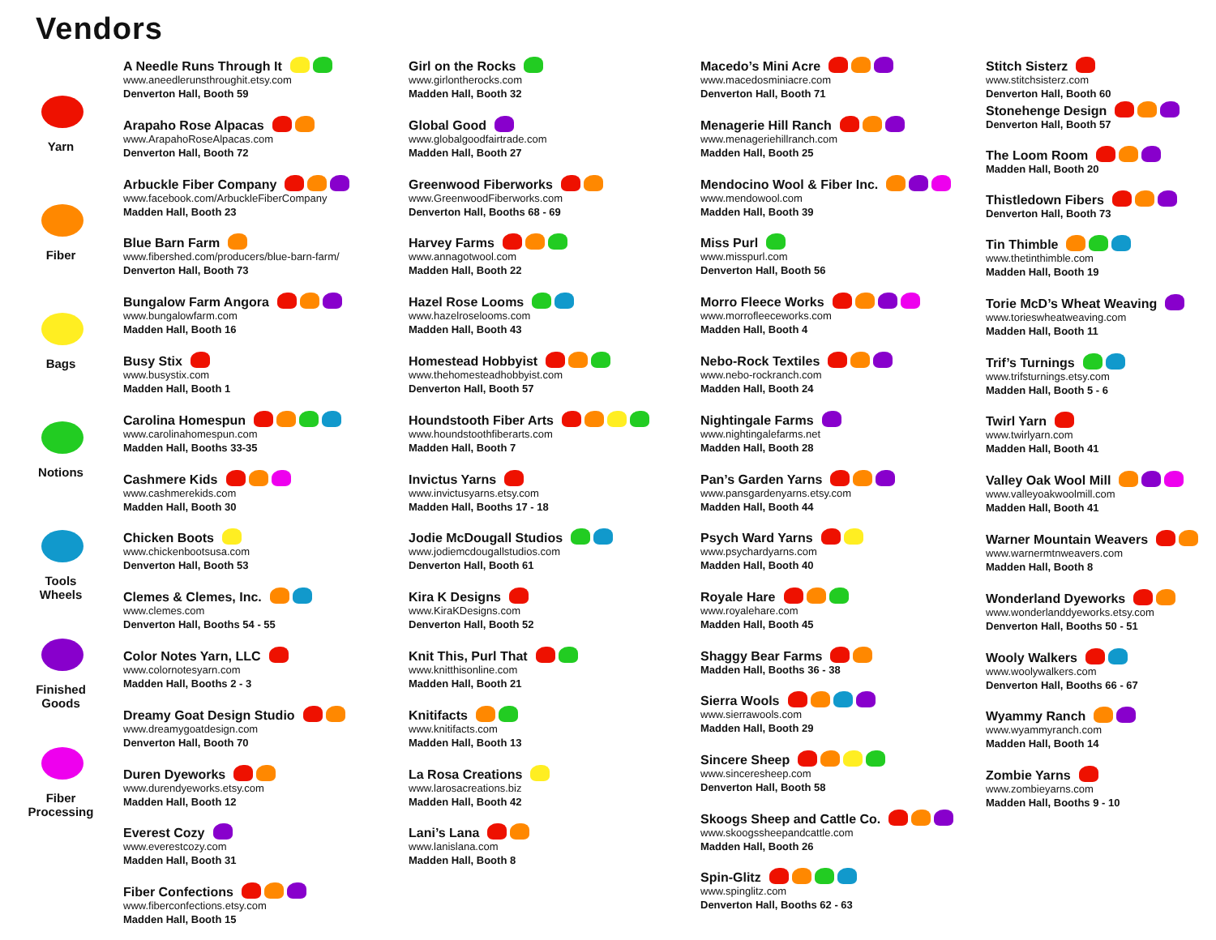Vendors
Yarn
Fiber
Bags
Notions
Tools
Wheels
Finished
Goods
Fiber
Processing
A Needle Runs Through It
www.aneedlerunsthroughit.etsy.com
Denverton Hall, Booth 59
Arapaho Rose Alpacas
www.ArapahoRoseAlpacas.com
Denverton Hall, Booth 72
Arbuckle Fiber Company
www.facebook.com/ArbuckleFiberCompany
Madden Hall, Booth 23
Blue Barn Farm
www.fibershed.com/producers/blue-barn-farm/
Denverton Hall, Booth 73
Bungalow Farm Angora
www.bungalowfarm.com
Madden Hall, Booth 16
Busy Stix
www.busystix.com
Madden Hall, Booth 1
Carolina Homespun
www.carolinahomespun.com
Madden Hall, Booths 33-35
Cashmere Kids
www.cashmerekids.com
Madden Hall, Booth 30
Chicken Boots
www.chickenbootsusa.com
Denverton Hall, Booth 53
Clemes & Clemes, Inc.
www.clemes.com
Denverton Hall, Booths 54 - 55
Color Notes Yarn, LLC
www.colornotesyarn.com
Madden Hall, Booths 2 - 3
Dreamy Goat Design Studio
www.dreamygoatdesign.com
Denverton Hall, Booth 70
Duren Dyeworks
www.durendyeworks.etsy.com
Madden Hall, Booth 12
Everest Cozy
www.everestcozy.com
Madden Hall, Booth 31
Fiber Confections
www.fiberconfections.etsy.com
Madden Hall, Booth 15
Girl on the Rocks
www.girlontherocks.com
Madden Hall, Booth 32
Global Good
www.globalgoodfairtrade.com
Madden Hall, Booth 27
Greenwood Fiberworks
www.GreenwoodFiberworks.com
Denverton Hall, Booths 68 - 69
Harvey Farms
www.annagotwool.com
Madden Hall, Booth 22
Hazel Rose Looms
www.hazelroselooms.com
Madden Hall, Booth 43
Homestead Hobbyist
www.thehomesteadhobbyist.com
Denverton Hall, Booth 57
Houndstooth Fiber Arts
www.houndstoothfiberarts.com
Madden Hall, Booth 7
Invictus Yarns
www.invictusyarns.etsy.com
Madden Hall, Booths 17 - 18
Jodie McDougall Studios
www.jodiemcdougallstudios.com
Denverton Hall, Booth 61
Kira K Designs
www.KiraKDesigns.com
Denverton Hall, Booth 52
Knit This, Purl That
www.knitthisonline.com
Madden Hall, Booth 21
Knitifacts
www.knitifacts.com
Madden Hall, Booth 13
La Rosa Creations
www.larosacreations.biz
Madden Hall, Booth 42
Lani’s Lana
www.lanislana.com
Madden Hall, Booth 8
Macedo’s Mini Acre
www.macedosminiacre.com
Denverton Hall, Booth 71
Menagerie Hill Ranch
www.menageriehillranch.com
Madden Hall, Booth 25
Mendocino Wool & Fiber Inc.
www.mendowool.com
Madden Hall, Booth 39
Miss Purl
www.misspurl.com
Denverton Hall, Booth 56
Morro Fleece Works
www.morrofleeceworks.com
Madden Hall, Booth 4
Nebo-Rock Textiles
www.nebo-rockranch.com
Madden Hall, Booth 24
Nightingale Farms
www.nightingalefarms.net
Madden Hall, Booth 28
Pan’s Garden Yarns
www.pansgardenyarns.etsy.com
Madden Hall, Booth 44
Psych Ward Yarns
www.psychardyarns.com
Madden Hall, Booth 40
Royale Hare
www.royalehare.com
Madden Hall, Booth 45
Shaggy Bear Farms
Madden Hall, Booths 36 - 38
Sierra Wools
www.sierrawools.com
Madden Hall, Booth 29
Sincere Sheep
www.sinceresheep.com
Denverton Hall, Booth 58
Skoogs Sheep and Cattle Co.
www.skoogssheepandcattle.com
Madden Hall, Booth 26
Spin-Glitz
www.spinglitz.com
Denverton Hall, Booths 62 - 63
Stitch Sisterz
www.stitchsisterz.com
Denverton Hall, Booth 60
Stonehenge Design
Denverton Hall, Booth 57
The Loom Room
Madden Hall, Booth 20
Thistledown Fibers
Denverton Hall, Booth 73
Tin Thimble
www.thetinthimble.com
Madden Hall, Booth 19
Torie McD’s Wheat Weaving
www.torieswheatweaving.com
Madden Hall, Booth 11
Trif’s Turnings
www.trifsturnings.etsy.com
Madden Hall, Booth 5 - 6
Twirl Yarn
www.twirlyarn.com
Madden Hall, Booth 41
Valley Oak Wool Mill
www.valleyoakwoolmill.com
Madden Hall, Booth 41
Warner Mountain Weavers
www.warnermtnweavers.com
Madden Hall, Booth 8
Wonderland Dyeworks
www.wonderlanddyeworks.etsy.com
Denverton Hall, Booths 50 - 51
Wooly Walkers
www.woolywalkers.com
Denverton Hall, Booths 66 - 67
Wyammy Ranch
www.wyammyranch.com
Madden Hall, Booth 14
Zombie Yarns
www.zombieyarns.com
Madden Hall, Booths 9 - 10